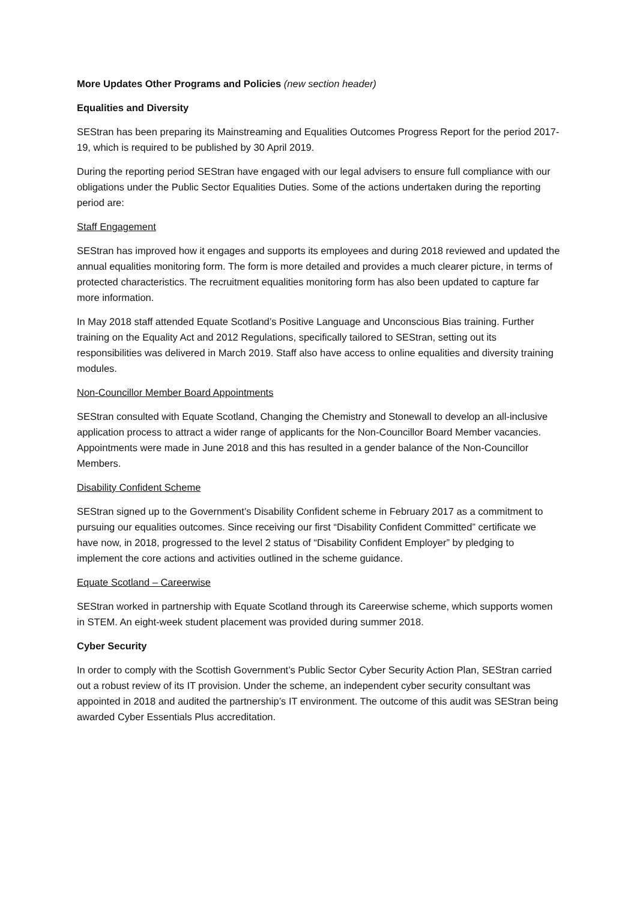More Updates Other Programs and Policies (new section header)
Equalities and Diversity
SEStran has been preparing its Mainstreaming and Equalities Outcomes Progress Report for the period 2017-19, which is required to be published by 30 April 2019.
During the reporting period SEStran have engaged with our legal advisers to ensure full compliance with our obligations under the Public Sector Equalities Duties. Some of the actions undertaken during the reporting period are:
Staff Engagement
SEStran has improved how it engages and supports its employees and during 2018 reviewed and updated the annual equalities monitoring form. The form is more detailed and provides a much clearer picture, in terms of protected characteristics. The recruitment equalities monitoring form has also been updated to capture far more information.
In May 2018 staff attended Equate Scotland’s Positive Language and Unconscious Bias training. Further training on the Equality Act and 2012 Regulations, specifically tailored to SEStran, setting out its responsibilities was delivered in March 2019. Staff also have access to online equalities and diversity training modules.
Non-Councillor Member Board Appointments
SEStran consulted with Equate Scotland, Changing the Chemistry and Stonewall to develop an all-inclusive application process to attract a wider range of applicants for the Non-Councillor Board Member vacancies. Appointments were made in June 2018 and this has resulted in a gender balance of the Non-Councillor Members.
Disability Confident Scheme
SEStran signed up to the Government’s Disability Confident scheme in February 2017 as a commitment to pursuing our equalities outcomes. Since receiving our first “Disability Confident Committed” certificate we have now, in 2018, progressed to the level 2 status of “Disability Confident Employer” by pledging to implement the core actions and activities outlined in the scheme guidance.
Equate Scotland – Careerwise
SEStran worked in partnership with Equate Scotland through its Careerwise scheme, which supports women in STEM. An eight-week student placement was provided during summer 2018.
Cyber Security
In order to comply with the Scottish Government’s Public Sector Cyber Security Action Plan, SEStran carried out a robust review of its IT provision. Under the scheme, an independent cyber security consultant was appointed in 2018 and audited the partnership’s IT environment. The outcome of this audit was SEStran being awarded Cyber Essentials Plus accreditation.